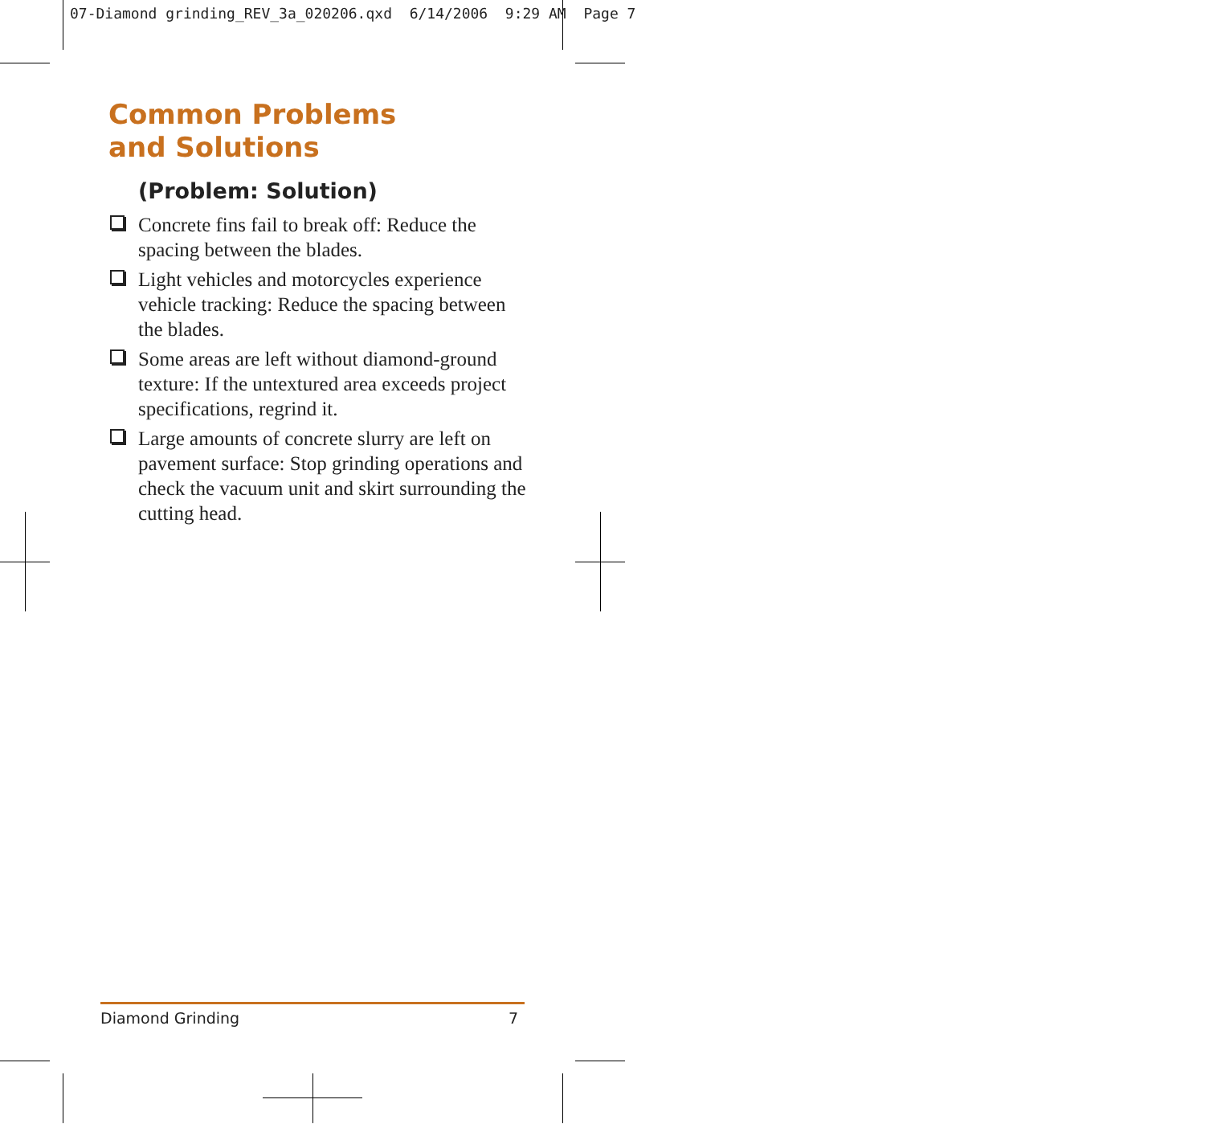07-Diamond grinding_REV_3a_020206.qxd 6/14/2006 9:29 AM Page 7
Common Problems
and Solutions
(Problem: Solution)
Concrete fins fail to break off: Reduce the spacing between the blades.
Light vehicles and motorcycles experience vehicle tracking: Reduce the spacing between the blades.
Some areas are left without diamond-ground texture: If the untextured area exceeds project specifications, regrind it.
Large amounts of concrete slurry are left on pavement surface: Stop grinding operations and check the vacuum unit and skirt surrounding the cutting head.
Diamond Grinding 7